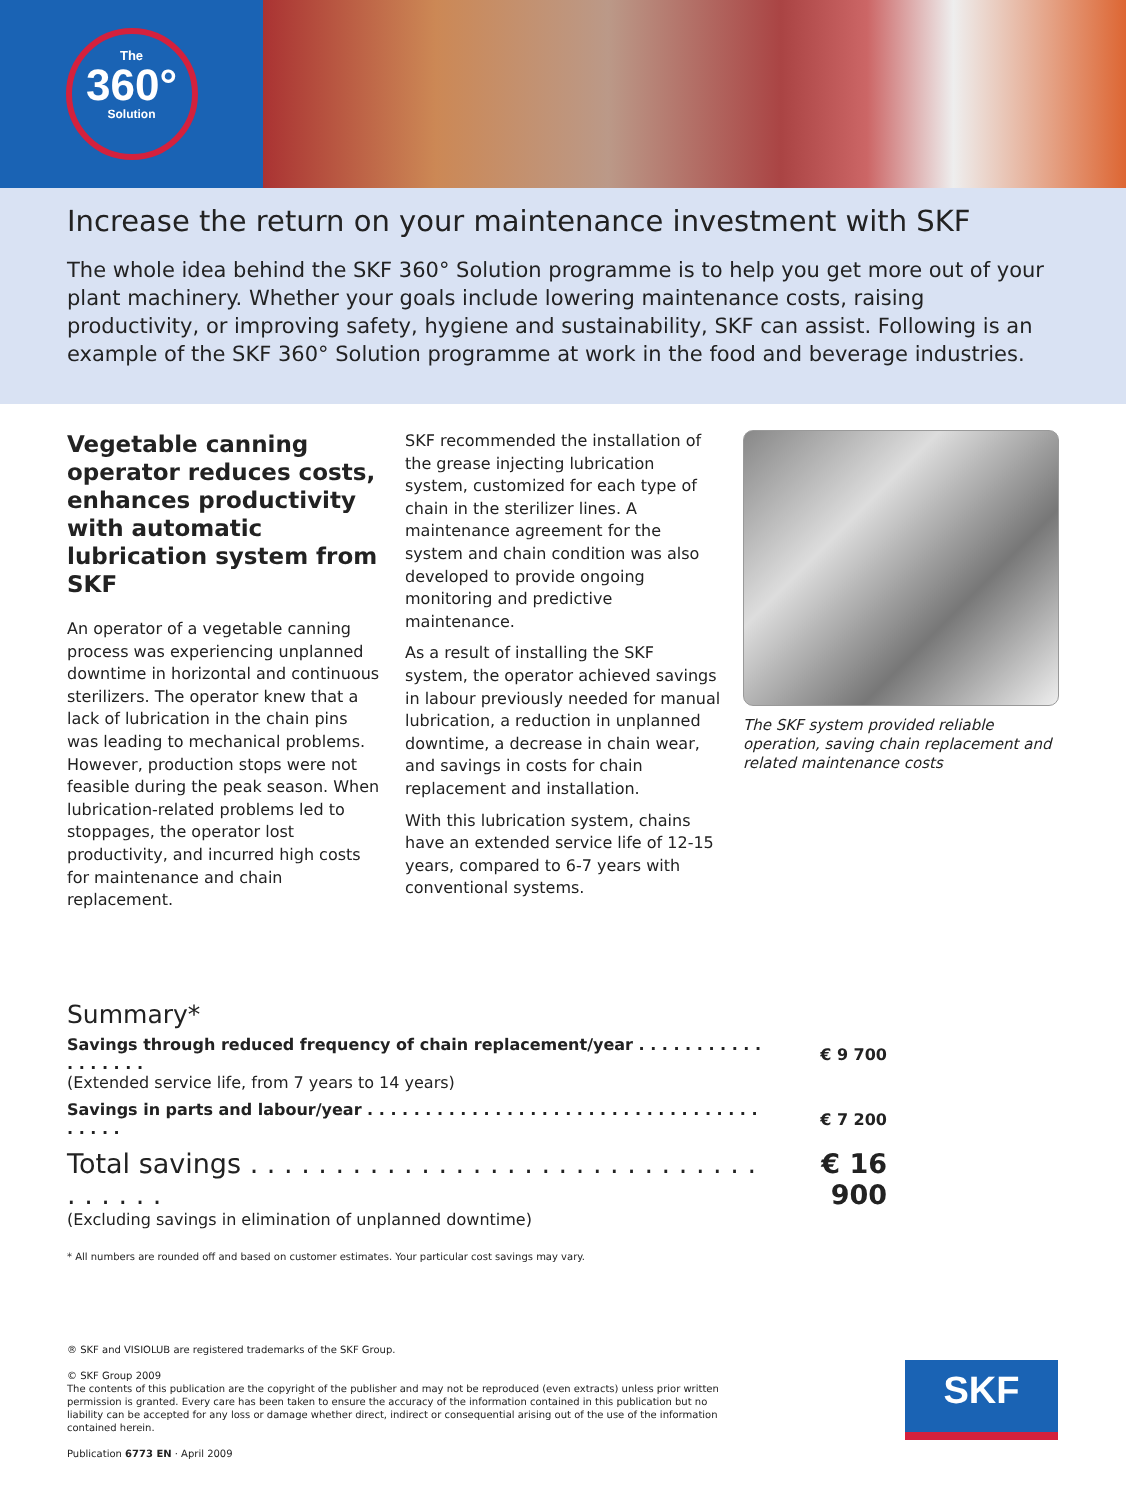The
360°
Solution
Increase the return on your maintenance investment with SKF
The whole idea behind the SKF 360° Solution programme is to help you get more out of your plant machinery. Whether your goals include lowering maintenance costs, raising productivity, or improving safety, hygiene and sustainability, SKF can assist. Following is an example of the SKF 360° Solution programme at work in the food and beverage industries.
Vegetable canning operator reduces costs, enhances productivity with automatic lubrication system from SKF
An operator of a vegetable canning process was experiencing unplanned downtime in horizontal and continuous sterilizers. The operator knew that a lack of lubrication in the chain pins was leading to mechanical problems. However, production stops were not feasible during the peak season. When lubrication-related problems led to stoppages, the operator lost productivity, and incurred high costs for maintenance and chain replacement.
SKF recommended the installation of the grease injecting lubrication system, customized for each type of chain in the sterilizer lines. A maintenance agreement for the system and chain condition was also developed to provide ongoing monitoring and predictive maintenance.
As a result of installing the SKF system, the operator achieved savings in labour previously needed for manual lubrication, a reduction in unplanned downtime, a decrease in chain wear, and savings in costs for chain replacement and installation.
With this lubrication system, chains have an extended service life of 12-15 years, compared to 6-7 years with conventional systems.
The SKF system provided reliable operation, saving chain replacement and related maintenance costs
Summary*
| Savings through reduced frequency of chain replacement/year . . . . . . . . . . . . . . . . . . | € 9 700 |
| (Extended service life, from 7 years to 14 years) | |
| Savings in parts and labour/year . . . . . . . . . . . . . . . . . . . . . . . . . . . . . . . . . . . . . . . | € 7 200 |
| Total savings . . . . . . . . . . . . . . . . . . . . . . . . . . . . . . . . . . . . | € 16 900 |
| (Excluding savings in elimination of unplanned downtime) | |
* All numbers are rounded off and based on customer estimates. Your particular cost savings may vary.
® SKF and VISIOLUB are registered trademarks of the SKF Group.
© SKF Group 2009
The contents of this publication are the copyright of the publisher and may not be reproduced (even extracts) unless prior written permission is granted. Every care has been taken to ensure the accuracy of the information contained in this publication but no liability can be accepted for any loss or damage whether direct, indirect or consequential arising out of the use of the information contained herein.
Publication 6773 EN · April 2009
SKF